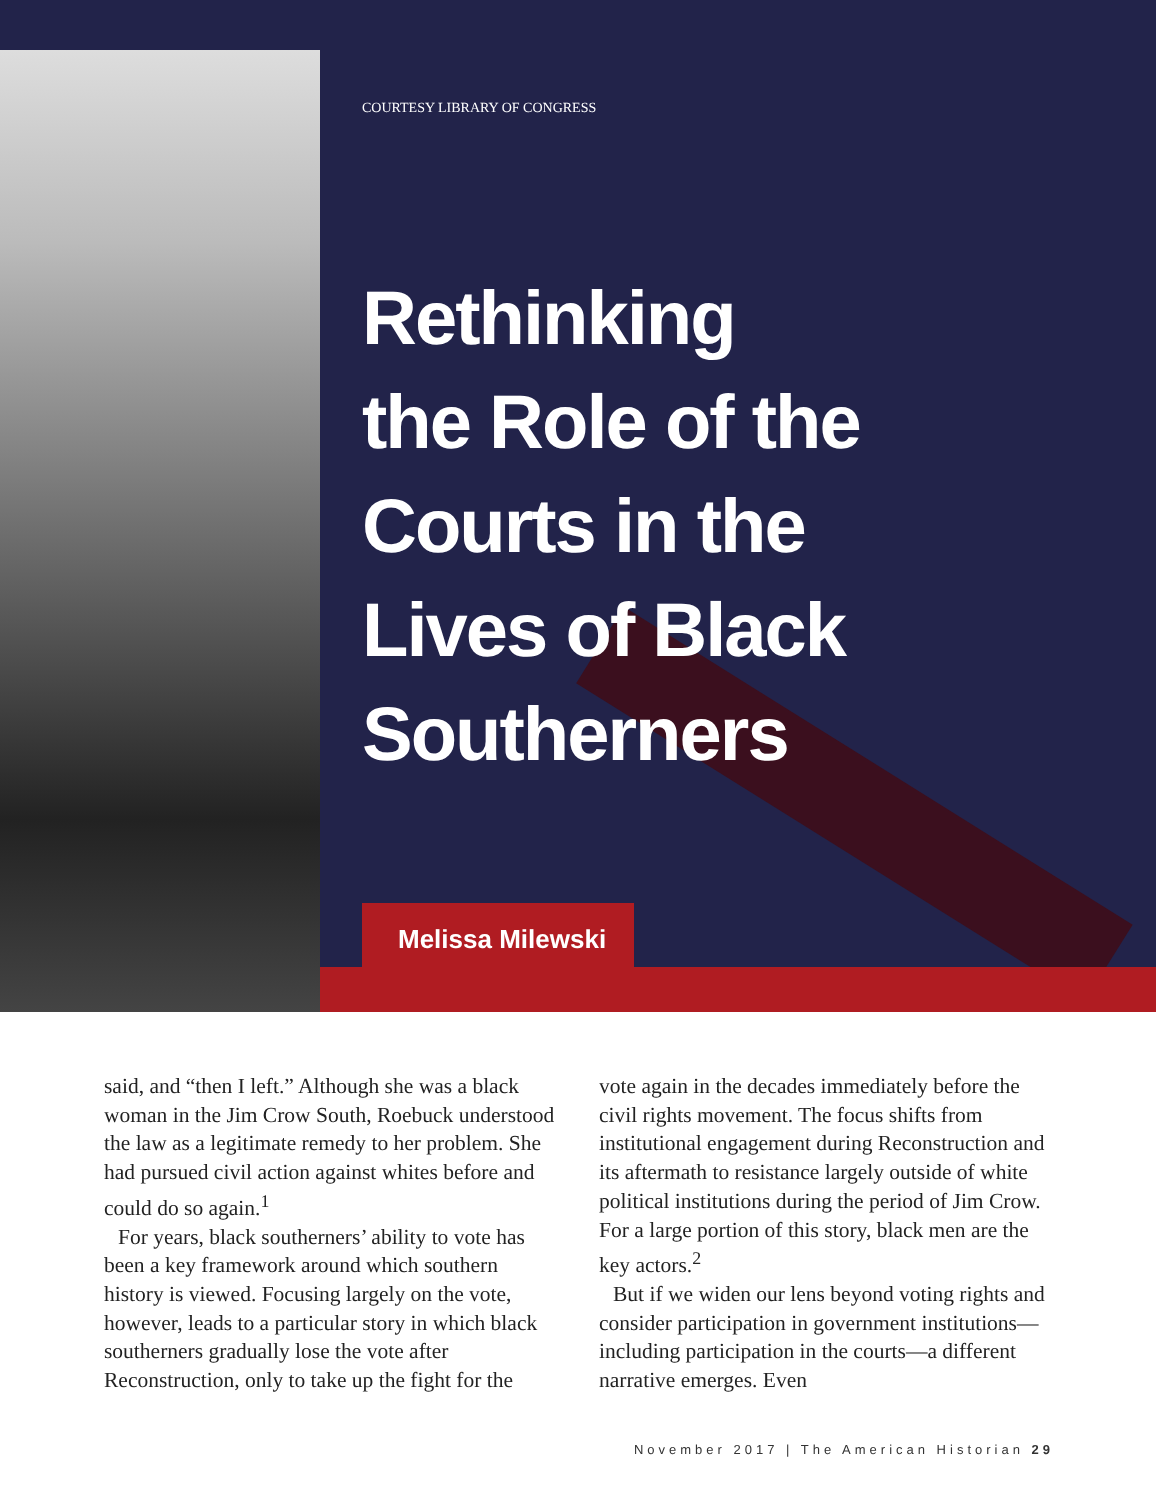COURTESY LIBRARY OF CONGRESS
Rethinking
the Role of the
Courts in the
Lives of Black
Southerners
Melissa Milewski
said, and “then I left.” Although she was a black woman in the Jim Crow South, Roebuck understood the law as a legitimate remedy to her problem. She had pursued civil action against whites before and could do so again.<sup>1</sup>
For years, black southerners’ ability to vote has been a key framework around which southern history is viewed. Focusing largely on the vote, however, leads to a particular story in which black southerners gradually lose the vote after Reconstruction, only to take up the fight for the
vote again in the decades immediately before the civil rights movement. The focus shifts from institutional engagement during Reconstruction and its aftermath to resistance largely outside of white political institutions during the period of Jim Crow. For a large portion of this story, black men are the key actors.<sup>2</sup>
But if we widen our lens beyond voting rights and consider participation in government institutions—including participation in the courts—a different narrative emerges. Even
November 2017 | The American Historian 29